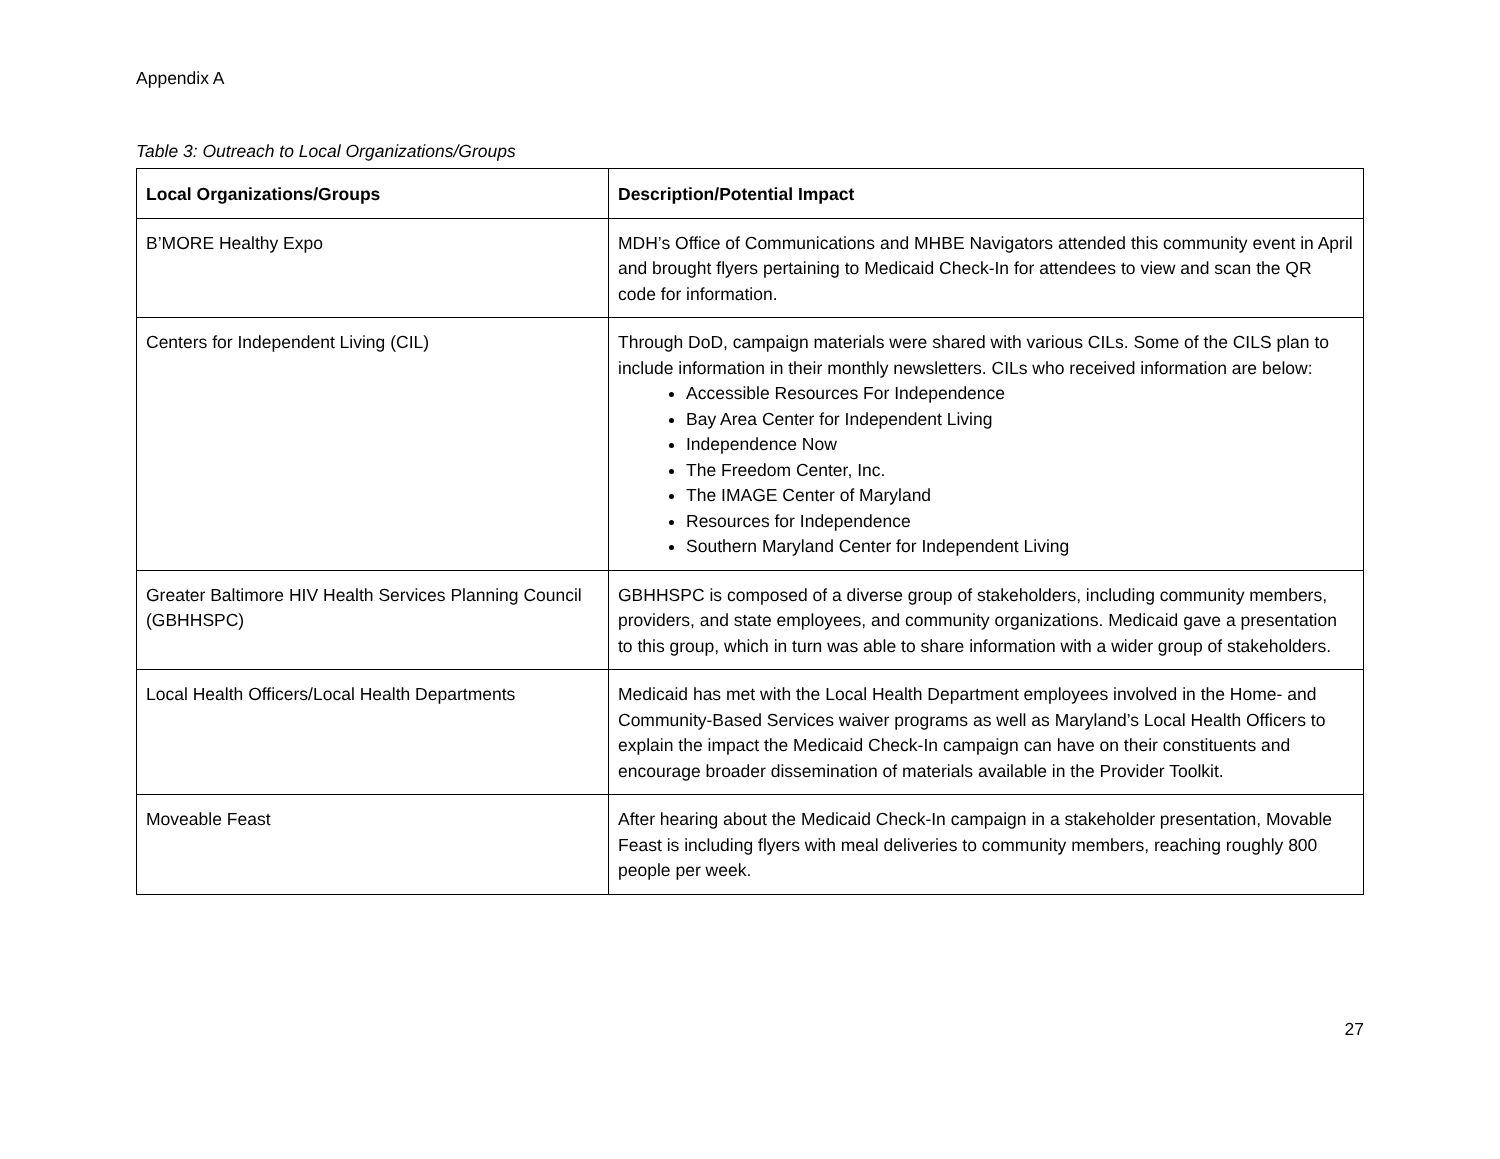Appendix A
Table 3: Outreach to Local Organizations/Groups
| Local Organizations/Groups | Description/Potential Impact |
| --- | --- |
| B’MORE Healthy Expo | MDH’s Office of Communications and MHBE Navigators attended this community event in April and brought flyers pertaining to Medicaid Check-In for attendees to view and scan the QR code for information. |
| Centers for Independent Living (CIL) | Through DoD, campaign materials were shared with various CILs. Some of the CILS plan to include information in their monthly newsletters. CILs who received information are below: Accessible Resources For Independence Bay Area Center for Independent Living Independence Now The Freedom Center, Inc. The IMAGE Center of Maryland Resources for Independence Southern Maryland Center for Independent Living |
| Greater Baltimore HIV Health Services Planning Council (GBHHSPC) | GBHHSPC is composed of a diverse group of stakeholders, including community members, providers, and state employees, and community organizations. Medicaid gave a presentation to this group, which in turn was able to share information with a wider group of stakeholders. |
| Local Health Officers/Local Health Departments | Medicaid has met with the Local Health Department employees involved in the Home- and Community-Based Services waiver programs as well as Maryland’s Local Health Officers to explain the impact the Medicaid Check-In campaign can have on their constituents and encourage broader dissemination of materials available in the Provider Toolkit. |
| Moveable Feast | After hearing about the Medicaid Check-In campaign in a stakeholder presentation, Movable Feast is including flyers with meal deliveries to community members, reaching roughly 800 people per week. |
27